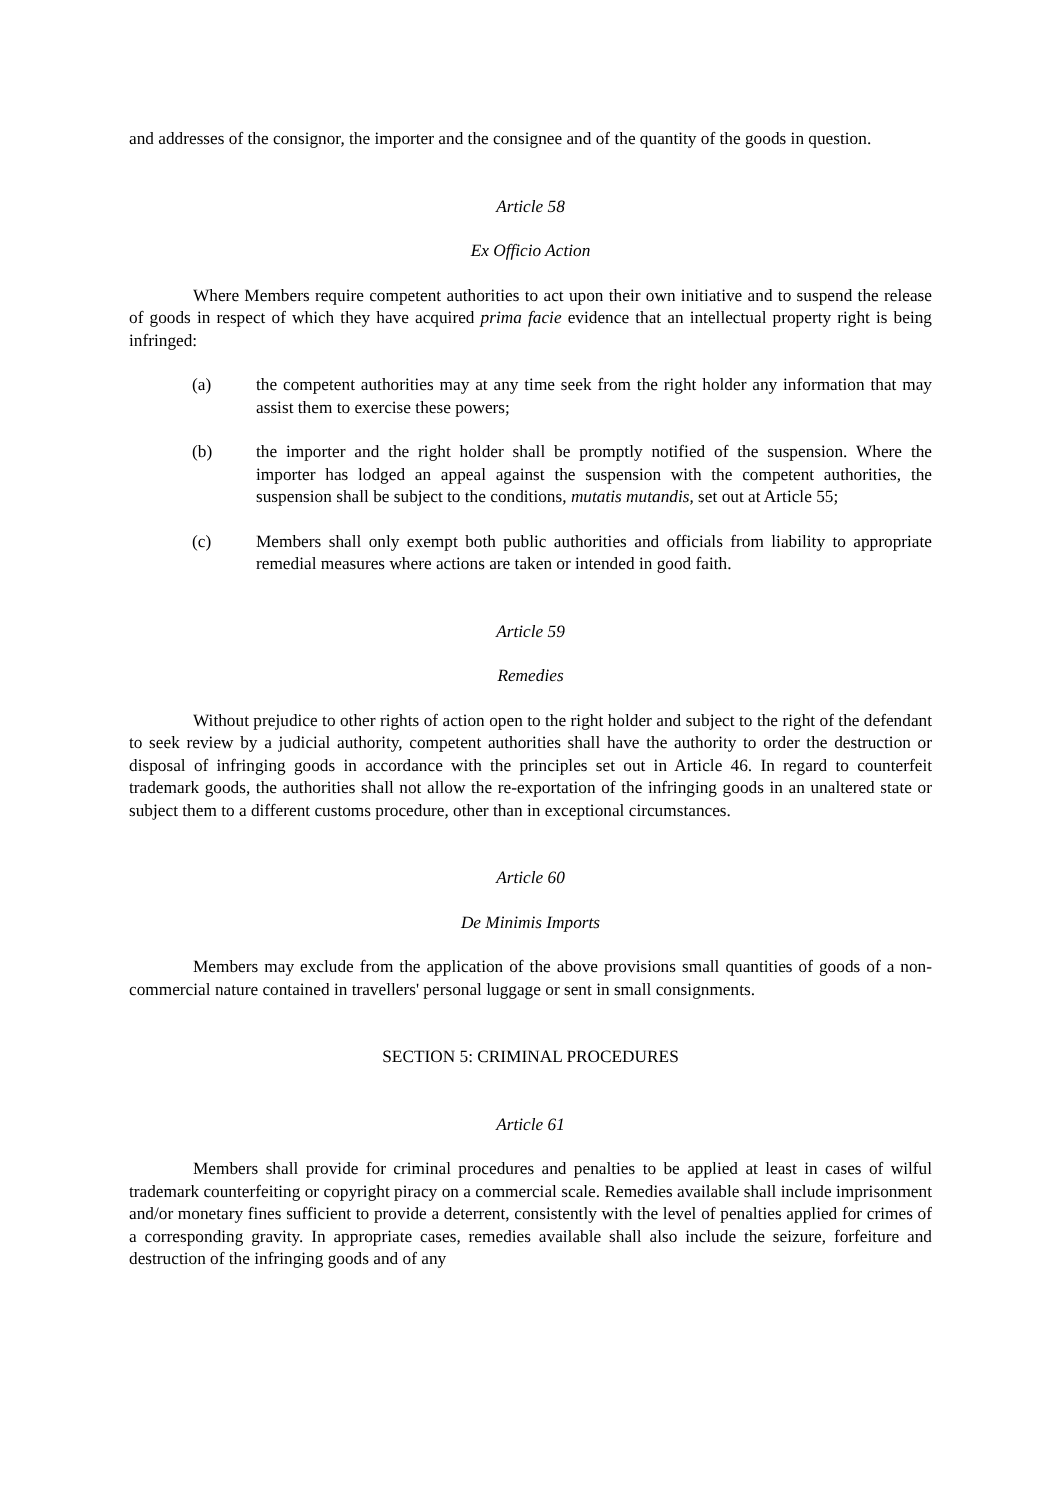and addresses of the consignor, the importer and the consignee and of the quantity of the goods in question.
Article 58
Ex Officio Action
Where Members require competent authorities to act upon their own initiative and to suspend the release of goods in respect of which they have acquired prima facie evidence that an intellectual property right is being infringed:
(a) the competent authorities may at any time seek from the right holder any information that may assist them to exercise these powers;
(b) the importer and the right holder shall be promptly notified of the suspension. Where the importer has lodged an appeal against the suspension with the competent authorities, the suspension shall be subject to the conditions, mutatis mutandis, set out at Article 55;
(c) Members shall only exempt both public authorities and officials from liability to appropriate remedial measures where actions are taken or intended in good faith.
Article 59
Remedies
Without prejudice to other rights of action open to the right holder and subject to the right of the defendant to seek review by a judicial authority, competent authorities shall have the authority to order the destruction or disposal of infringing goods in accordance with the principles set out in Article 46. In regard to counterfeit trademark goods, the authorities shall not allow the re-exportation of the infringing goods in an unaltered state or subject them to a different customs procedure, other than in exceptional circumstances.
Article 60
De Minimis Imports
Members may exclude from the application of the above provisions small quantities of goods of a non-commercial nature contained in travellers' personal luggage or sent in small consignments.
SECTION 5: CRIMINAL PROCEDURES
Article 61
Members shall provide for criminal procedures and penalties to be applied at least in cases of wilful trademark counterfeiting or copyright piracy on a commercial scale. Remedies available shall include imprisonment and/or monetary fines sufficient to provide a deterrent, consistently with the level of penalties applied for crimes of a corresponding gravity. In appropriate cases, remedies available shall also include the seizure, forfeiture and destruction of the infringing goods and of any